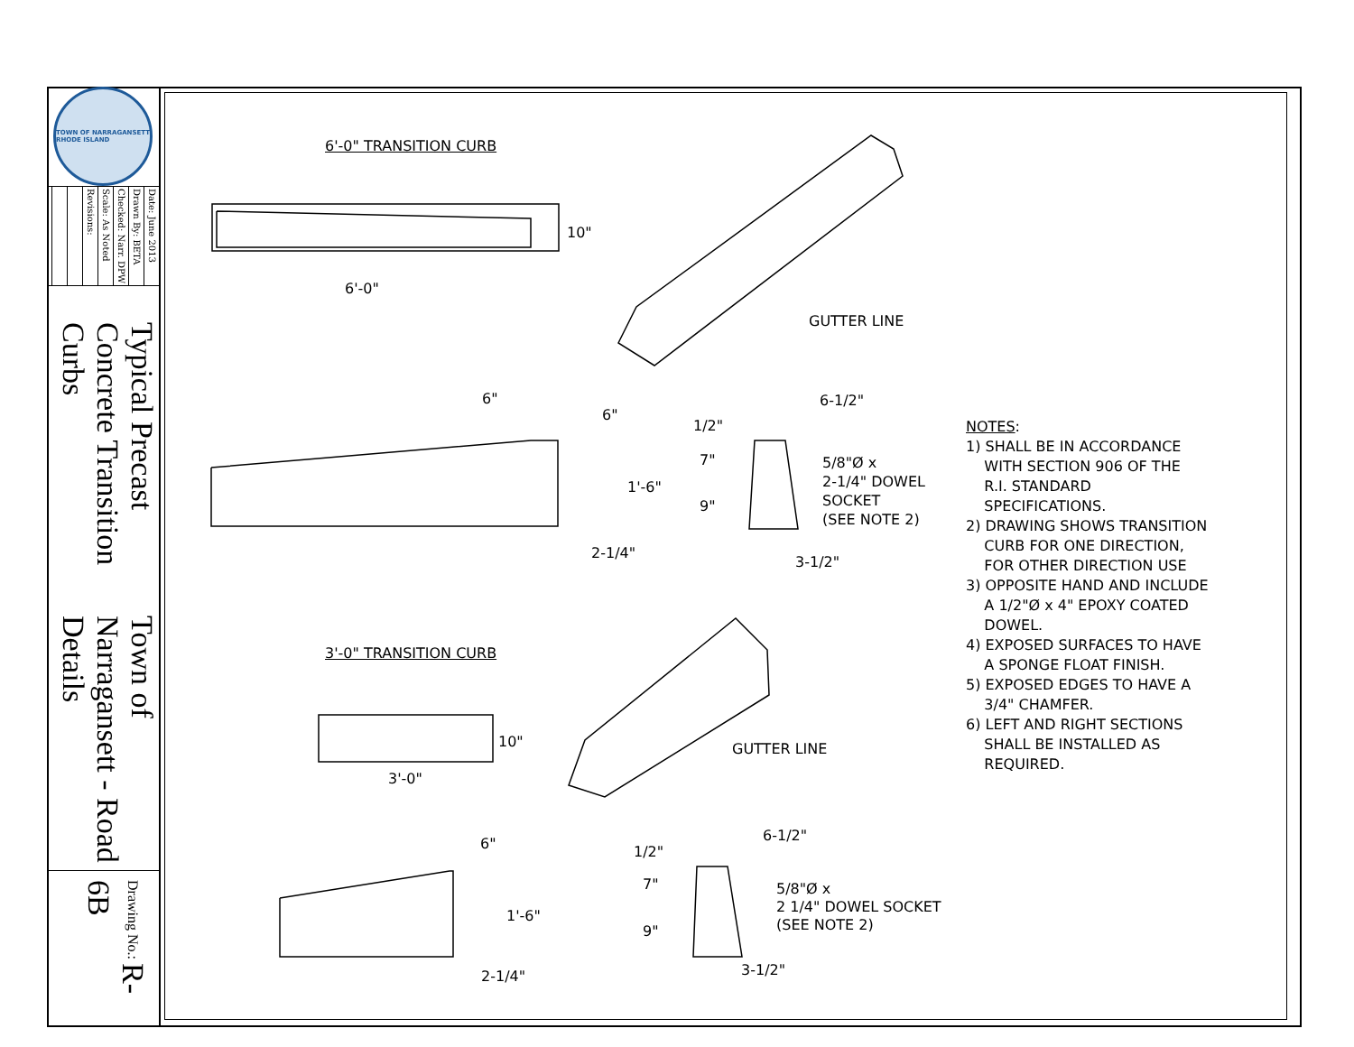TOWN OF NARRAGANSETT RHODE ISLAND
Date: June 2013
Drawn By: BETA
Checked: Narr. DPW
Scale: As Noted
Revisions:
Town of Narragansett - Road Details
Typical Precast Concrete Transition Curbs
Drawing No.: R-6B
6'-0" TRANSITION CURB
6'-0"
10"
GUTTER LINE
6"
6"
1'-6"
2-1/4"
1/2"
6-1/2"
7"
9"
5/8"Ø x
2-1/4" DOWEL
SOCKET
(SEE NOTE 2)
3-1/2"
3'-0" TRANSITION CURB
3'-0"
10" GUTTER LINE
6"
1'-6"
2-1/4"
1/2"
6-1/2"
7"
9"
5/8"Ø x
2 1/4" DOWEL SOCKET
(SEE NOTE 2)
3-1/2"
NOTES:
1) SHALL BE IN ACCORDANCE
WITH SECTION 906 OF THE
R.I. STANDARD
SPECIFICATIONS.
2) DRAWING SHOWS TRANSITION
CURB FOR ONE DIRECTION,
FOR OTHER DIRECTION USE
3) OPPOSITE HAND AND INCLUDE
A 1/2"Ø x 4" EPOXY COATED
DOWEL.
4) EXPOSED SURFACES TO HAVE
A SPONGE FLOAT FINISH.
5) EXPOSED EDGES TO HAVE A
3/4" CHAMFER.
6) LEFT AND RIGHT SECTIONS
SHALL BE INSTALLED AS
REQUIRED.